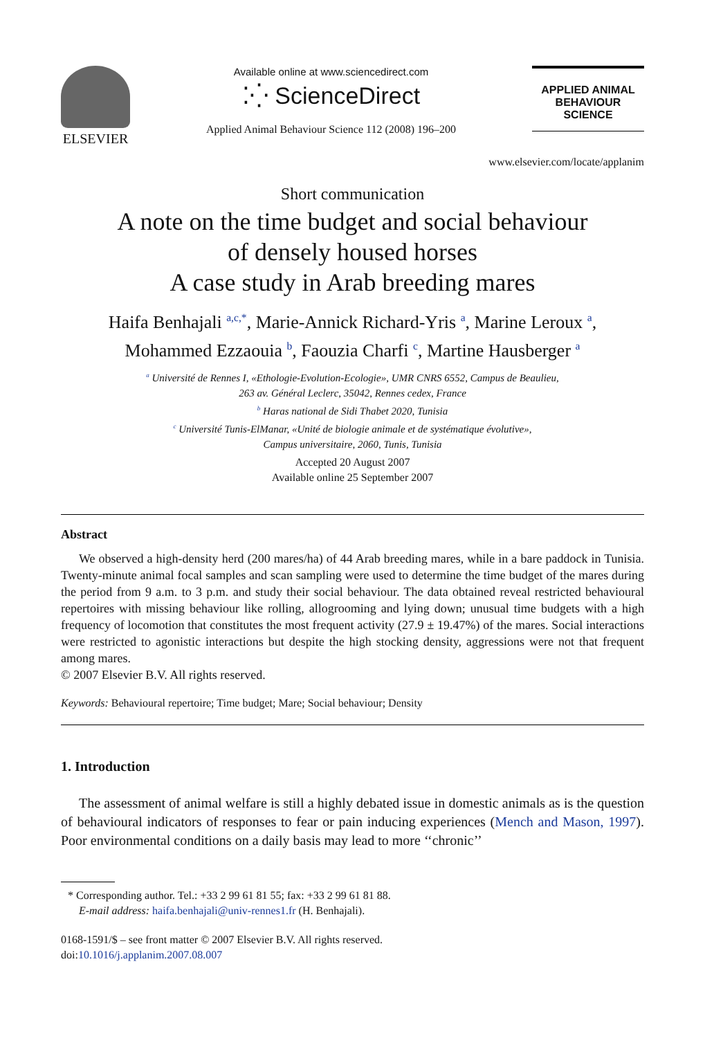ELSEVIER
Available online at www.sciencedirect.com
⁚⁛ ScienceDirect
Applied Animal Behaviour Science 112 (2008) 196–200
APPLIED ANIMAL
BEHAVIOUR
SCIENCE
www.elsevier.com/locate/applanim
Short communication
A note on the time budget and social behaviour
of densely housed horses
A case study in Arab breeding mares
Haifa Benhajali <sup>a,c,*</sup>, Marie-Annick Richard-Yris <sup>a</sup>, Marine Leroux <sup>a</sup>,
Mohammed Ezzaouia <sup>b</sup>, Faouzia Charfi <sup>c</sup>, Martine Hausberger <sup>a</sup>
<sup>a</sup> Université de Rennes I, «Ethologie-Evolution-Ecologie», UMR CNRS 6552, Campus de Beaulieu,
263 av. Général Leclerc, 35042, Rennes cedex, France
<sup>b</sup> Haras national de Sidi Thabet 2020, Tunisia
<sup>c</sup> Université Tunis-ElManar, «Unité de biologie animale et de systématique évolutive»,
Campus universitaire, 2060, Tunis, Tunisia
Accepted 20 August 2007
Available online 25 September 2007
Abstract
We observed a high-density herd (200 mares/ha) of 44 Arab breeding mares, while in a bare paddock in Tunisia. Twenty-minute animal focal samples and scan sampling were used to determine the time budget of the mares during the period from 9 a.m. to 3 p.m. and study their social behaviour. The data obtained reveal restricted behavioural repertoires with missing behaviour like rolling, allogrooming and lying down; unusual time budgets with a high frequency of locomotion that constitutes the most frequent activity (27.9 ± 19.47%) of the mares. Social interactions were restricted to agonistic interactions but despite the high stocking density, aggressions were not that frequent among mares.
© 2007 Elsevier B.V. All rights reserved.
Keywords: Behavioural repertoire; Time budget; Mare; Social behaviour; Density
1. Introduction
The assessment of animal welfare is still a highly debated issue in domestic animals as is the question of behavioural indicators of responses to fear or pain inducing experiences (Mench and Mason, 1997). Poor environmental conditions on a daily basis may lead to more ‘‘chronic’’
* Corresponding author. Tel.: +33 2 99 61 81 55; fax: +33 2 99 61 81 88.
E-mail address: haifa.benhajali@univ-rennes1.fr (H. Benhajali).
0168-1591/$ – see front matter © 2007 Elsevier B.V. All rights reserved.
doi:10.1016/j.applanim.2007.08.007